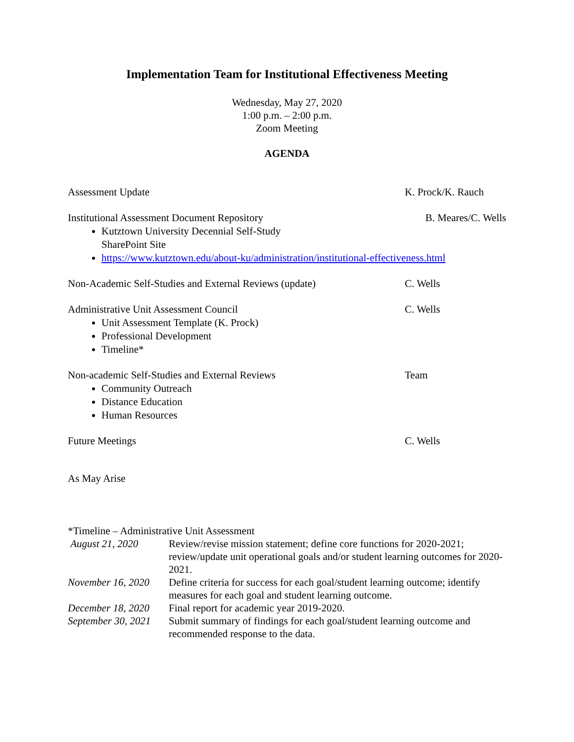Implementation Team for Institutional Effectiveness Meeting
Wednesday, May 27, 2020
1:00 p.m. – 2:00 p.m.
Zoom Meeting
AGENDA
Assessment Update K. Prock/K. Rauch
Institutional Assessment Document Repository
Kutztown University Decennial Self-Study
SharePoint Site
https://www.kutztown.edu/about-ku/administration/institutional-effectiveness.html
B. Meares/C. Wells
Non-Academic Self-Studies and External Reviews (update)
C. Wells
Administrative Unit Assessment Council
Unit Assessment Template (K. Prock)
Professional Development
Timeline*
C. Wells
Non-academic Self-Studies and External Reviews
Community Outreach
Distance Education
Human Resources
Team
Future Meetings C. Wells
As May Arise
*Timeline – Administrative Unit Assessment
| August 21, 2020 | Review/revise mission statement; define core functions for 2020-2021; review/update unit operational goals and/or student learning outcomes for 2020-2021. |
| November 16, 2020 | Define criteria for success for each goal/student learning outcome; identify measures for each goal and student learning outcome. |
| December 18, 2020 | Final report for academic year 2019-2020. |
| September 30, 2021 | Submit summary of findings for each goal/student learning outcome and recommended response to the data. |